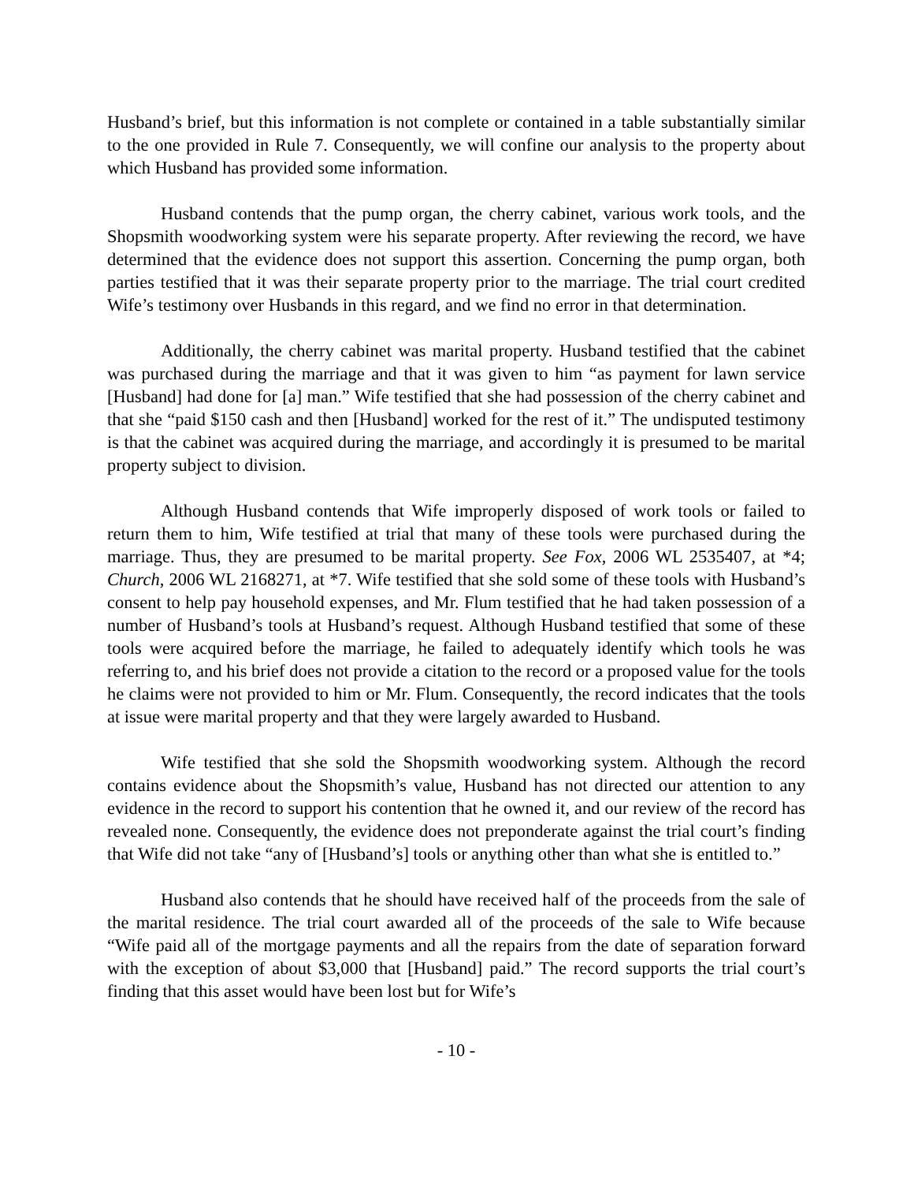Husband’s brief, but this information is not complete or contained in a table substantially similar to the one provided in Rule 7. Consequently, we will confine our analysis to the property about which Husband has provided some information.
Husband contends that the pump organ, the cherry cabinet, various work tools, and the Shopsmith woodworking system were his separate property. After reviewing the record, we have determined that the evidence does not support this assertion. Concerning the pump organ, both parties testified that it was their separate property prior to the marriage. The trial court credited Wife’s testimony over Husbands in this regard, and we find no error in that determination.
Additionally, the cherry cabinet was marital property. Husband testified that the cabinet was purchased during the marriage and that it was given to him “as payment for lawn service [Husband] had done for [a] man.” Wife testified that she had possession of the cherry cabinet and that she “paid $150 cash and then [Husband] worked for the rest of it.” The undisputed testimony is that the cabinet was acquired during the marriage, and accordingly it is presumed to be marital property subject to division.
Although Husband contends that Wife improperly disposed of work tools or failed to return them to him, Wife testified at trial that many of these tools were purchased during the marriage. Thus, they are presumed to be marital property. See Fox, 2006 WL 2535407, at *4; Church, 2006 WL 2168271, at *7. Wife testified that she sold some of these tools with Husband’s consent to help pay household expenses, and Mr. Flum testified that he had taken possession of a number of Husband’s tools at Husband’s request. Although Husband testified that some of these tools were acquired before the marriage, he failed to adequately identify which tools he was referring to, and his brief does not provide a citation to the record or a proposed value for the tools he claims were not provided to him or Mr. Flum. Consequently, the record indicates that the tools at issue were marital property and that they were largely awarded to Husband.
Wife testified that she sold the Shopsmith woodworking system. Although the record contains evidence about the Shopsmith’s value, Husband has not directed our attention to any evidence in the record to support his contention that he owned it, and our review of the record has revealed none. Consequently, the evidence does not preponderate against the trial court’s finding that Wife did not take “any of [Husband’s] tools or anything other than what she is entitled to.”
Husband also contends that he should have received half of the proceeds from the sale of the marital residence. The trial court awarded all of the proceeds of the sale to Wife because “Wife paid all of the mortgage payments and all the repairs from the date of separation forward with the exception of about $3,000 that [Husband] paid.” The record supports the trial court’s finding that this asset would have been lost but for Wife’s
- 10 -